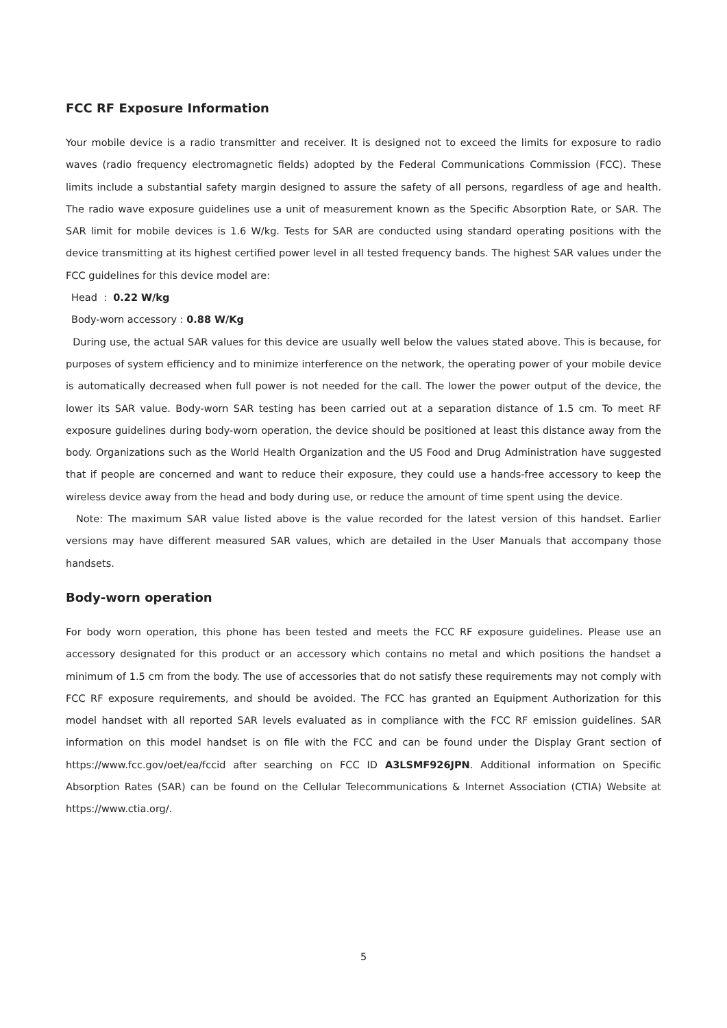FCC RF Exposure Information
Your mobile device is a radio transmitter and receiver. It is designed not to exceed the limits for exposure to radio waves (radio frequency electromagnetic fields) adopted by the Federal Communications Commission (FCC). These limits include a substantial safety margin designed to assure the safety of all persons, regardless of age and health. The radio wave exposure guidelines use a unit of measurement known as the Specific Absorption Rate, or SAR. The SAR limit for mobile devices is 1.6 W/kg. Tests for SAR are conducted using standard operating positions with the device transmitting at its highest certified power level in all tested frequency bands. The highest SAR values under the FCC guidelines for this device model are:
Head : 0.22 W/kg
Body-worn accessory : 0.88 W/Kg
During use, the actual SAR values for this device are usually well below the values stated above. This is because, for purposes of system efficiency and to minimize interference on the network, the operating power of your mobile device is automatically decreased when full power is not needed for the call. The lower the power output of the device, the lower its SAR value. Body-worn SAR testing has been carried out at a separation distance of 1.5 cm. To meet RF exposure guidelines during body-worn operation, the device should be positioned at least this distance away from the body. Organizations such as the World Health Organization and the US Food and Drug Administration have suggested that if people are concerned and want to reduce their exposure, they could use a hands-free accessory to keep the wireless device away from the head and body during use, or reduce the amount of time spent using the device.
Note: The maximum SAR value listed above is the value recorded for the latest version of this handset. Earlier versions may have different measured SAR values, which are detailed in the User Manuals that accompany those handsets.
Body-worn operation
For body worn operation, this phone has been tested and meets the FCC RF exposure guidelines. Please use an accessory designated for this product or an accessory which contains no metal and which positions the handset a minimum of 1.5 cm from the body. The use of accessories that do not satisfy these requirements may not comply with FCC RF exposure requirements, and should be avoided. The FCC has granted an Equipment Authorization for this model handset with all reported SAR levels evaluated as in compliance with the FCC RF emission guidelines. SAR information on this model handset is on file with the FCC and can be found under the Display Grant section of https://www.fcc.gov/oet/ea/fccid after searching on FCC ID A3LSMF926JPN. Additional information on Specific Absorption Rates (SAR) can be found on the Cellular Telecommunications & Internet Association (CTIA) Website at https://www.ctia.org/.
5